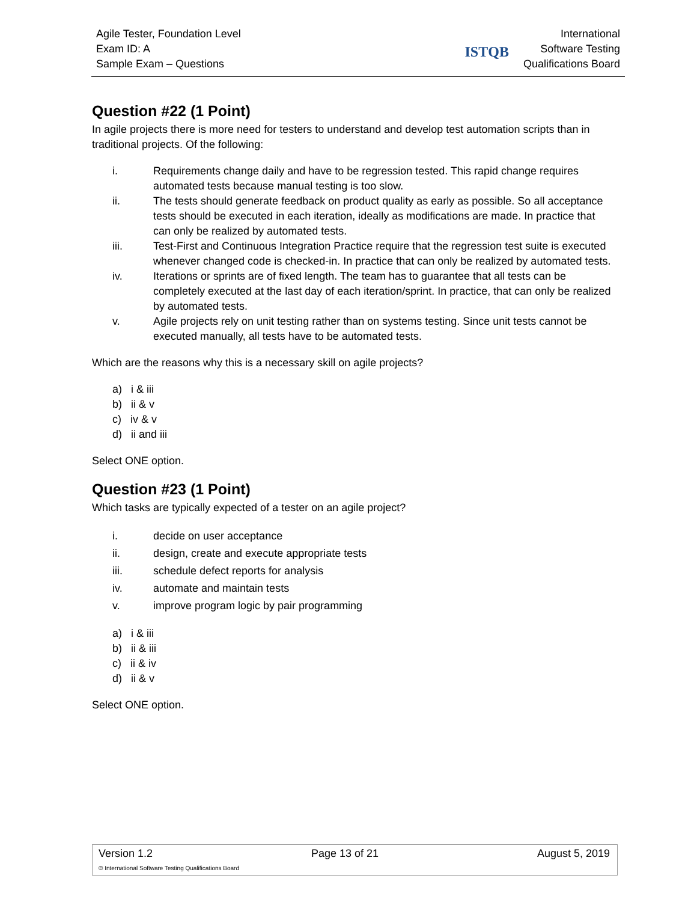Agile Tester, Foundation Level
Exam ID: A
Sample Exam – Questions
ISTQB
International
Software Testing
Qualifications Board
Question #22 (1 Point)
In agile projects there is more need for testers to understand and develop test automation scripts than in traditional projects. Of the following:
i. Requirements change daily and have to be regression tested. This rapid change requires automated tests because manual testing is too slow.
ii. The tests should generate feedback on product quality as early as possible. So all acceptance tests should be executed in each iteration, ideally as modifications are made. In practice that can only be realized by automated tests.
iii. Test-First and Continuous Integration Practice require that the regression test suite is executed whenever changed code is checked-in. In practice that can only be realized by automated tests.
iv. Iterations or sprints are of fixed length. The team has to guarantee that all tests can be completely executed at the last day of each iteration/sprint. In practice, that can only be realized by automated tests.
v. Agile projects rely on unit testing rather than on systems testing. Since unit tests cannot be executed manually, all tests have to be automated tests.
Which are the reasons why this is a necessary skill on agile projects?
a) i & iii
b) ii & v
c) iv & v
d) ii and iii
Select ONE option.
Question #23 (1 Point)
Which tasks are typically expected of a tester on an agile project?
i. decide on user acceptance
ii. design, create and execute appropriate tests
iii. schedule defect reports for analysis
iv. automate and maintain tests
v. improve program logic by pair programming
a) i & iii
b) ii & iii
c) ii & iv
d) ii & v
Select ONE option.
Version 1.2 Page 13 of 21 August 5, 2019
© International Software Testing Qualifications Board